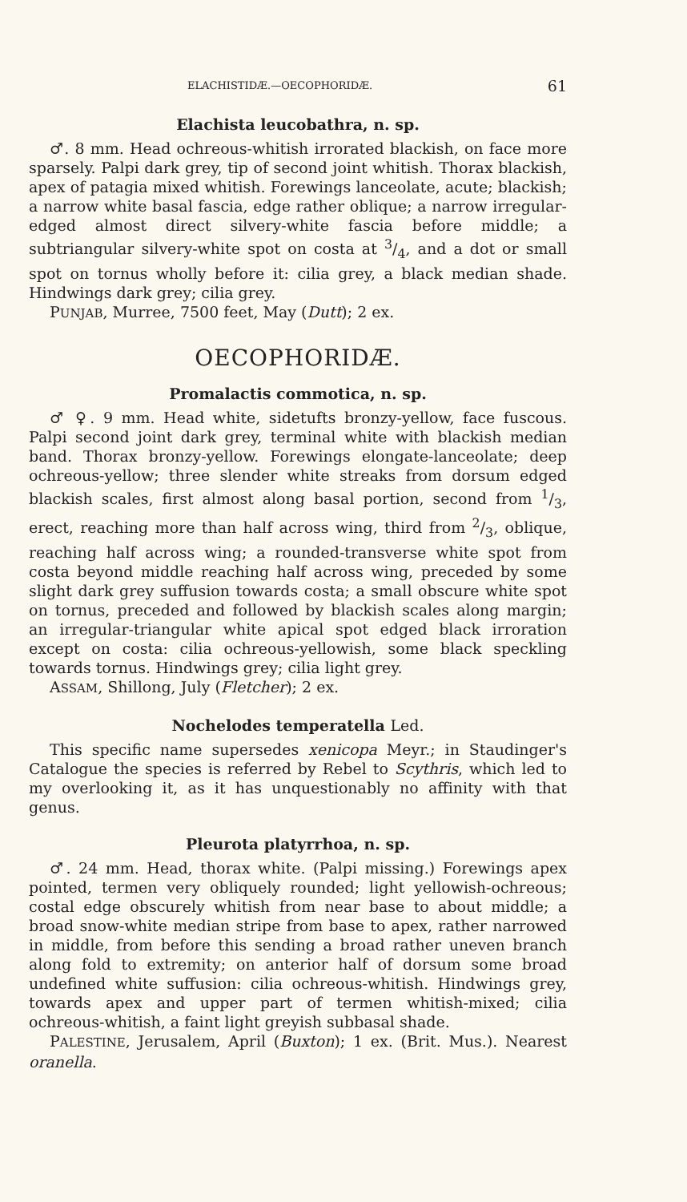ELACHISTIDÆ.—OECOPHORIDÆ. 61
Elachista leucobathra, n. sp.
♂. 8 mm. Head ochreous-whitish irrorated blackish, on face more sparsely. Palpi dark grey, tip of second joint whitish. Thorax blackish, apex of patagia mixed whitish. Forewings lanceolate, acute; blackish; a narrow white basal fascia, edge rather oblique; a narrow irregular-edged almost direct silvery-white fascia before middle; a subtriangular silvery-white spot on costa at 3/4, and a dot or small spot on tornus wholly before it: cilia grey, a black median shade. Hindwings dark grey; cilia grey.
PUNJAB, Murree, 7500 feet, May (Dutt); 2 ex.
OECOPHORIDÆ.
Promalactis commotica, n. sp.
♂ ♀. 9 mm. Head white, sidetufts bronzy-yellow, face fuscous. Palpi second joint dark grey, terminal white with blackish median band. Thorax bronzy-yellow. Forewings elongate-lanceolate; deep ochreous-yellow; three slender white streaks from dorsum edged blackish scales, first almost along basal portion, second from 1/3, erect, reaching more than half across wing, third from 2/3, oblique, reaching half across wing; a rounded-transverse white spot from costa beyond middle reaching half across wing, preceded by some slight dark grey suffusion towards costa; a small obscure white spot on tornus, preceded and followed by blackish scales along margin; an irregular-triangular white apical spot edged black irroration except on costa: cilia ochreous-yellowish, some black speckling towards tornus. Hindwings grey; cilia light grey.
ASSAM, Shillong, July (Fletcher); 2 ex.
Nochelodes temperatella Led.
This specific name supersedes xenicopa Meyr.; in Staudinger's Catalogue the species is referred by Rebel to Scythris, which led to my overlooking it, as it has unquestionably no affinity with that genus.
Pleurota platyrrhoa, n. sp.
♂. 24 mm. Head, thorax white. (Palpi missing.) Forewings apex pointed, termen very obliquely rounded; light yellowish-ochreous; costal edge obscurely whitish from near base to about middle; a broad snow-white median stripe from base to apex, rather narrowed in middle, from before this sending a broad rather uneven branch along fold to extremity; on anterior half of dorsum some broad undefined white suffusion: cilia ochreous-whitish. Hindwings grey, towards apex and upper part of termen whitish-mixed; cilia ochreous-whitish, a faint light greyish subbasal shade.
PALESTINE, Jerusalem, April (Buxton); 1 ex. (Brit. Mus.). Nearest oranella.